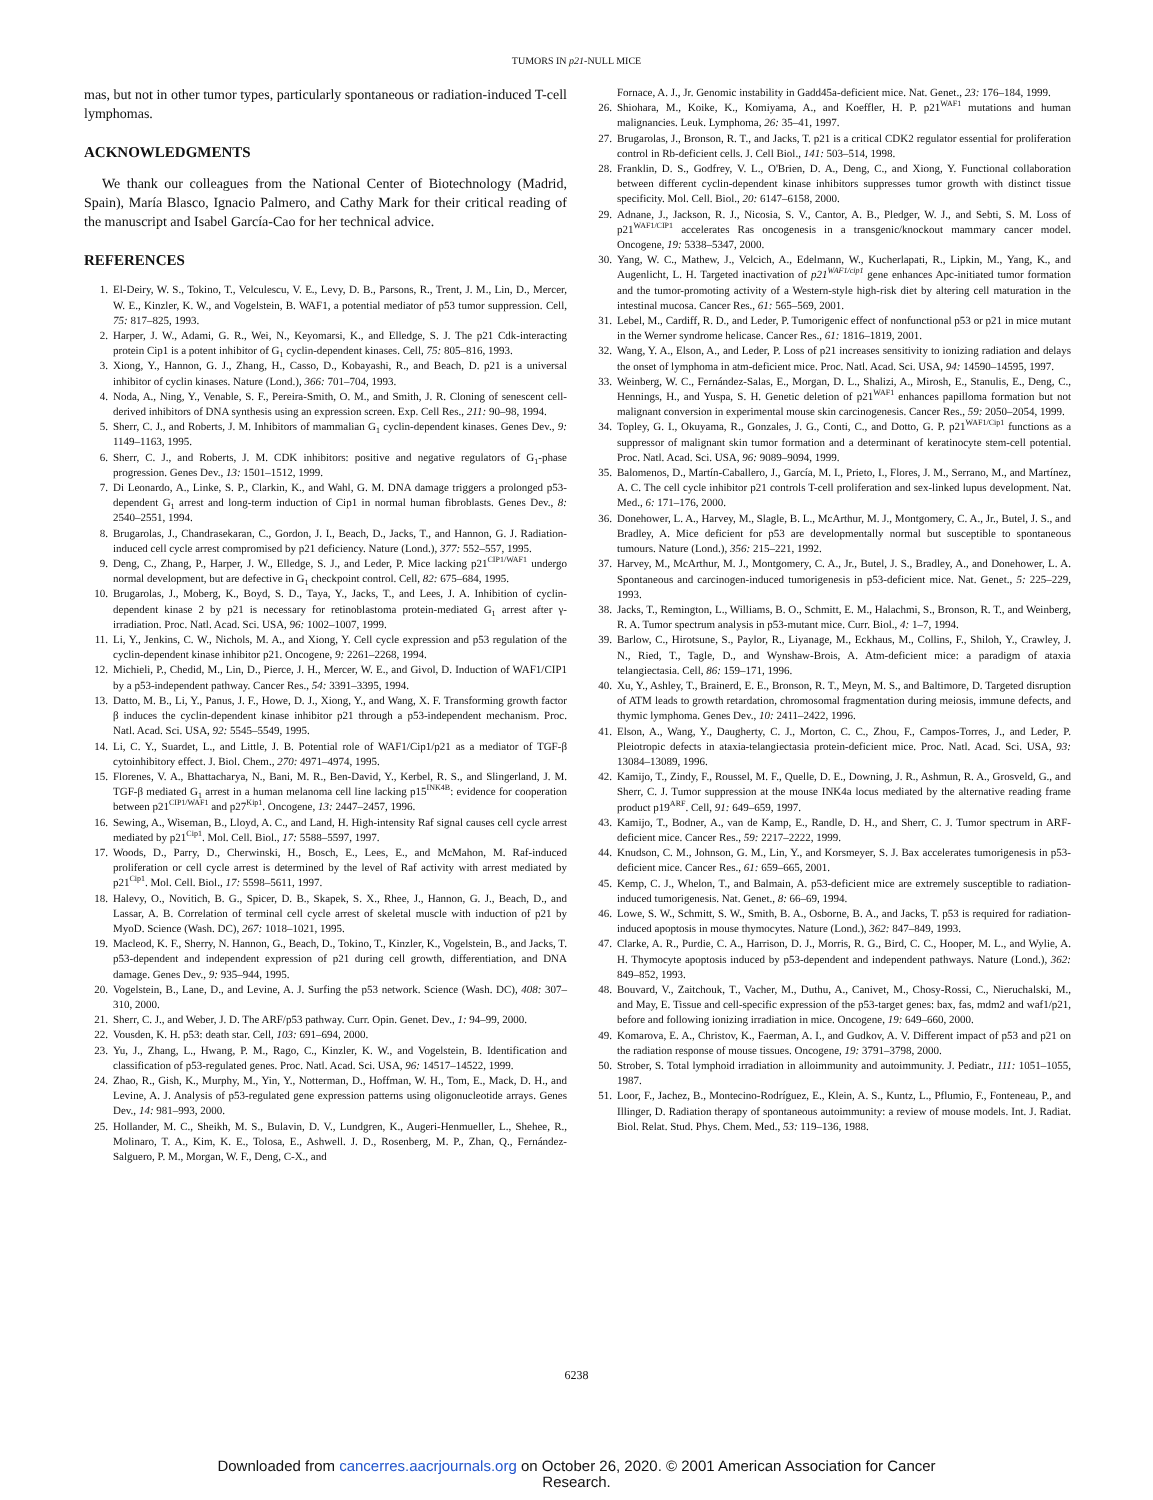TUMORS IN p21-NULL MICE
mas, but not in other tumor types, particularly spontaneous or radiation-induced T-cell lymphomas.
ACKNOWLEDGMENTS
We thank our colleagues from the National Center of Biotechnology (Madrid, Spain), María Blasco, Ignacio Palmero, and Cathy Mark for their critical reading of the manuscript and Isabel García-Cao for her technical advice.
REFERENCES
1. El-Deiry, W. S., Tokino, T., Velculescu, V. E., Levy, D. B., Parsons, R., Trent, J. M., Lin, D., Mercer, W. E., Kinzler, K. W., and Vogelstein, B. WAF1, a potential mediator of p53 tumor suppression. Cell, 75: 817–825, 1993.
2. Harper, J. W., Adami, G. R., Wei, N., Keyomarsi, K., and Elledge, S. J. The p21 Cdk-interacting protein Cip1 is a potent inhibitor of G<sub>1</sub> cyclin-dependent kinases. Cell, 75: 805–816, 1993.
3. Xiong, Y., Hannon, G. J., Zhang, H., Casso, D., Kobayashi, R., and Beach, D. p21 is a universal inhibitor of cyclin kinases. Nature (Lond.), 366: 701–704, 1993.
4. Noda, A., Ning, Y., Venable, S. F., Pereira-Smith, O. M., and Smith, J. R. Cloning of senescent cell-derived inhibitors of DNA synthesis using an expression screen. Exp. Cell Res., 211: 90–98, 1994.
5. Sherr, C. J., and Roberts, J. M. Inhibitors of mammalian G<sub>1</sub> cyclin-dependent kinases. Genes Dev., 9: 1149–1163, 1995.
6. Sherr, C. J., and Roberts, J. M. CDK inhibitors: positive and negative regulators of G<sub>1</sub>-phase progression. Genes Dev., 13: 1501–1512, 1999.
7. Di Leonardo, A., Linke, S. P., Clarkin, K., and Wahl, G. M. DNA damage triggers a prolonged p53-dependent G<sub>1</sub> arrest and long-term induction of Cip1 in normal human fibroblasts. Genes Dev., 8: 2540–2551, 1994.
8. Brugarolas, J., Chandrasekaran, C., Gordon, J. I., Beach, D., Jacks, T., and Hannon, G. J. Radiation-induced cell cycle arrest compromised by p21 deficiency. Nature (Lond.), 377: 552–557, 1995.
9. Deng, C., Zhang, P., Harper, J. W., Elledge, S. J., and Leder, P. Mice lacking p21<sup>CIP1/WAF1</sup> undergo normal development, but are defective in G<sub>1</sub> checkpoint control. Cell, 82: 675–684, 1995.
10. Brugarolas, J., Moberg, K., Boyd, S. D., Taya, Y., Jacks, T., and Lees, J. A. Inhibition of cyclin-dependent kinase 2 by p21 is necessary for retinoblastoma protein-mediated G<sub>1</sub> arrest after γ-irradiation. Proc. Natl. Acad. Sci. USA, 96: 1002–1007, 1999.
11. Li, Y., Jenkins, C. W., Nichols, M. A., and Xiong, Y. Cell cycle expression and p53 regulation of the cyclin-dependent kinase inhibitor p21. Oncogene, 9: 2261–2268, 1994.
12. Michieli, P., Chedid, M., Lin, D., Pierce, J. H., Mercer, W. E., and Givol, D. Induction of WAF1/CIP1 by a p53-independent pathway. Cancer Res., 54: 3391–3395, 1994.
13. Datto, M. B., Li, Y., Panus, J. F., Howe, D. J., Xiong, Y., and Wang, X. F. Transforming growth factor β induces the cyclin-dependent kinase inhibitor p21 through a p53-independent mechanism. Proc. Natl. Acad. Sci. USA, 92: 5545–5549, 1995.
14. Li, C. Y., Suardet, L., and Little, J. B. Potential role of WAF1/Cip1/p21 as a mediator of TGF-β cytoinhibitory effect. J. Biol. Chem., 270: 4971–4974, 1995.
15. Florenes, V. A., Bhattacharya, N., Bani, M. R., Ben-David, Y., Kerbel, R. S., and Slingerland, J. M. TGF-β mediated G<sub>1</sub> arrest in a human melanoma cell line lacking p15<sup>INK4B</sup>: evidence for cooperation between p21<sup>CIP1/WAF1</sup> and p27<sup>Kip1</sup>. Oncogene, 13: 2447–2457, 1996.
16. Sewing, A., Wiseman, B., Lloyd, A. C., and Land, H. High-intensity Raf signal causes cell cycle arrest mediated by p21<sup>Cip1</sup>. Mol. Cell. Biol., 17: 5588–5597, 1997.
17. Woods, D., Parry, D., Cherwinski, H., Bosch, E., Lees, E., and McMahon, M. Raf-induced proliferation or cell cycle arrest is determined by the level of Raf activity with arrest mediated by p21<sup>Cip1</sup>. Mol. Cell. Biol., 17: 5598–5611, 1997.
18. Halevy, O., Novitich, B. G., Spicer, D. B., Skapek, S. X., Rhee, J., Hannon, G. J., Beach, D., and Lassar, A. B. Correlation of terminal cell cycle arrest of skeletal muscle with induction of p21 by MyoD. Science (Wash. DC), 267: 1018–1021, 1995.
19. Macleod, K. F., Sherry, N. Hannon, G., Beach, D., Tokino, T., Kinzler, K., Vogelstein, B., and Jacks, T. p53-dependent and independent expression of p21 during cell growth, differentiation, and DNA damage. Genes Dev., 9: 935–944, 1995.
20. Vogelstein, B., Lane, D., and Levine, A. J. Surfing the p53 network. Science (Wash. DC), 408: 307–310, 2000.
21. Sherr, C. J., and Weber, J. D. The ARF/p53 pathway. Curr. Opin. Genet. Dev., 1: 94–99, 2000.
22. Vousden, K. H. p53: death star. Cell, 103: 691–694, 2000.
23. Yu, J., Zhang, L., Hwang, P. M., Rago, C., Kinzler, K. W., and Vogelstein, B. Identification and classification of p53-regulated genes. Proc. Natl. Acad. Sci. USA, 96: 14517–14522, 1999.
24. Zhao, R., Gish, K., Murphy, M., Yin, Y., Notterman, D., Hoffman, W. H., Tom, E., Mack, D. H., and Levine, A. J. Analysis of p53-regulated gene expression patterns using oligonucleotide arrays. Genes Dev., 14: 981–993, 2000.
25. Hollander, M. C., Sheikh, M. S., Bulavin, D. V., Lundgren, K., Augeri-Henmueller, L., Shehee, R., Molinaro, T. A., Kim, K. E., Tolosa, E., Ashwell. J. D., Rosenberg, M. P., Zhan, Q., Fernández-Salguero, P. M., Morgan, W. F., Deng, C-X., and
Fornace, A. J., Jr. Genomic instability in Gadd45a-deficient mice. Nat. Genet., 23: 176–184, 1999.
26. Shiohara, M., Koike, K., Komiyama, A., and Koeffler, H. P. p21<sup>WAF1</sup> mutations and human malignancies. Leuk. Lymphoma, 26: 35–41, 1997.
27. Brugarolas, J., Bronson, R. T., and Jacks, T. p21 is a critical CDK2 regulator essential for proliferation control in Rb-deficient cells. J. Cell Biol., 141: 503–514, 1998.
28. Franklin, D. S., Godfrey, V. L., O'Brien, D. A., Deng, C., and Xiong, Y. Functional collaboration between different cyclin-dependent kinase inhibitors suppresses tumor growth with distinct tissue specificity. Mol. Cell. Biol., 20: 6147–6158, 2000.
29. Adnane, J., Jackson, R. J., Nicosia, S. V., Cantor, A. B., Pledger, W. J., and Sebti, S. M. Loss of p21<sup>WAF1/CIP1</sup> accelerates Ras oncogenesis in a transgenic/knockout mammary cancer model. Oncogene, 19: 5338–5347, 2000.
30. Yang, W. C., Mathew, J., Velcich, A., Edelmann, W., Kucherlapati, R., Lipkin, M., Yang, K., and Augenlicht, L. H. Targeted inactivation of p21<sup>WAF1/cip1</sup> gene enhances Apc-initiated tumor formation and the tumor-promoting activity of a Western-style high-risk diet by altering cell maturation in the intestinal mucosa. Cancer Res., 61: 565–569, 2001.
31. Lebel, M., Cardiff, R. D., and Leder, P. Tumorigenic effect of nonfunctional p53 or p21 in mice mutant in the Werner syndrome helicase. Cancer Res., 61: 1816–1819, 2001.
32. Wang, Y. A., Elson, A., and Leder, P. Loss of p21 increases sensitivity to ionizing radiation and delays the onset of lymphoma in atm-deficient mice. Proc. Natl. Acad. Sci. USA, 94: 14590–14595, 1997.
33. Weinberg, W. C., Fernández-Salas, E., Morgan, D. L., Shalizi, A., Mirosh, E., Stanulis, E., Deng, C., Hennings, H., and Yuspa, S. H. Genetic deletion of p21<sup>WAF1</sup> enhances papilloma formation but not malignant conversion in experimental mouse skin carcinogenesis. Cancer Res., 59: 2050–2054, 1999.
34. Topley, G. I., Okuyama, R., Gonzales, J. G., Conti, C., and Dotto, G. P. p21<sup>WAF1/Cip1</sup> functions as a suppressor of malignant skin tumor formation and a determinant of keratinocyte stem-cell potential. Proc. Natl. Acad. Sci. USA, 96: 9089–9094, 1999.
35. Balomenos, D., Martín-Caballero, J., García, M. I., Prieto, I., Flores, J. M., Serrano, M., and Martínez, A. C. The cell cycle inhibitor p21 controls T-cell proliferation and sex-linked lupus development. Nat. Med., 6: 171–176, 2000.
36. Donehower, L. A., Harvey, M., Slagle, B. L., McArthur, M. J., Montgomery, C. A., Jr., Butel, J. S., and Bradley, A. Mice deficient for p53 are developmentally normal but susceptible to spontaneous tumours. Nature (Lond.), 356: 215–221, 1992.
37. Harvey, M., McArthur, M. J., Montgomery, C. A., Jr., Butel, J. S., Bradley, A., and Donehower, L. A. Spontaneous and carcinogen-induced tumorigenesis in p53-deficient mice. Nat. Genet., 5: 225–229, 1993.
38. Jacks, T., Remington, L., Williams, B. O., Schmitt, E. M., Halachmi, S., Bronson, R. T., and Weinberg, R. A. Tumor spectrum analysis in p53-mutant mice. Curr. Biol., 4: 1–7, 1994.
39. Barlow, C., Hirotsune, S., Paylor, R., Liyanage, M., Eckhaus, M., Collins, F., Shiloh, Y., Crawley, J. N., Ried, T., Tagle, D., and Wynshaw-Brois, A. Atm-deficient mice: a paradigm of ataxia telangiectasia. Cell, 86: 159–171, 1996.
40. Xu, Y., Ashley, T., Brainerd, E. E., Bronson, R. T., Meyn, M. S., and Baltimore, D. Targeted disruption of ATM leads to growth retardation, chromosomal fragmentation during meiosis, immune defects, and thymic lymphoma. Genes Dev., 10: 2411–2422, 1996.
41. Elson, A., Wang, Y., Daugherty, C. J., Morton, C. C., Zhou, F., Campos-Torres, J., and Leder, P. Pleiotropic defects in ataxia-telangiectasia protein-deficient mice. Proc. Natl. Acad. Sci. USA, 93: 13084–13089, 1996.
42. Kamijo, T., Zindy, F., Roussel, M. F., Quelle, D. E., Downing, J. R., Ashmun, R. A., Grosveld, G., and Sherr, C. J. Tumor suppression at the mouse INK4a locus mediated by the alternative reading frame product p19<sup>ARF</sup>. Cell, 91: 649–659, 1997.
43. Kamijo, T., Bodner, A., van de Kamp, E., Randle, D. H., and Sherr, C. J. Tumor spectrum in ARF-deficient mice. Cancer Res., 59: 2217–2222, 1999.
44. Knudson, C. M., Johnson, G. M., Lin, Y., and Korsmeyer, S. J. Bax accelerates tumorigenesis in p53-deficient mice. Cancer Res., 61: 659–665, 2001.
45. Kemp, C. J., Whelon, T., and Balmain, A. p53-deficient mice are extremely susceptible to radiation-induced tumorigenesis. Nat. Genet., 8: 66–69, 1994.
46. Lowe, S. W., Schmitt, S. W., Smith, B. A., Osborne, B. A., and Jacks, T. p53 is required for radiation-induced apoptosis in mouse thymocytes. Nature (Lond.), 362: 847–849, 1993.
47. Clarke, A. R., Purdie, C. A., Harrison, D. J., Morris, R. G., Bird, C. C., Hooper, M. L., and Wylie, A. H. Thymocyte apoptosis induced by p53-dependent and independent pathways. Nature (Lond.), 362: 849–852, 1993.
48. Bouvard, V., Zaitchouk, T., Vacher, M., Duthu, A., Canivet, M., Chosy-Rossi, C., Nieruchalski, M., and May, E. Tissue and cell-specific expression of the p53-target genes: bax, fas, mdm2 and waf1/p21, before and following ionizing irradiation in mice. Oncogene, 19: 649–660, 2000.
49. Komarova, E. A., Christov, K., Faerman, A. I., and Gudkov, A. V. Different impact of p53 and p21 on the radiation response of mouse tissues. Oncogene, 19: 3791–3798, 2000.
50. Strober, S. Total lymphoid irradiation in alloimmunity and autoimmunity. J. Pediatr., 111: 1051–1055, 1987.
51. Loor, F., Jachez, B., Montecino-Rodríguez, E., Klein, A. S., Kuntz, L., Pflumio, F., Fonteneau, P., and Illinger, D. Radiation therapy of spontaneous autoimmunity: a review of mouse models. Int. J. Radiat. Biol. Relat. Stud. Phys. Chem. Med., 53: 119–136, 1988.
6238
Downloaded from cancerres.aacrjournals.org on October 26, 2020. © 2001 American Association for Cancer
Research.